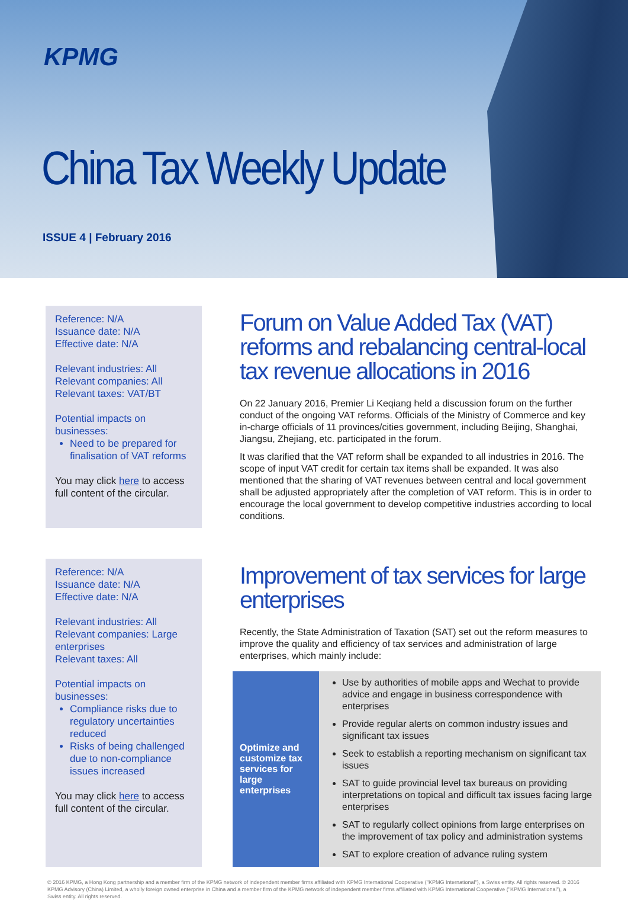KPMG
China Tax Weekly Update
ISSUE 4 | February 2016
Reference: N/A
Issuance date: N/A
Effective date: N/A
Relevant industries: All
Relevant companies: All
Relevant taxes: VAT/BT
Potential impacts on businesses:
Need to be prepared for finalisation of VAT reforms
You may click here to access full content of the circular.
Forum on Value Added Tax (VAT) reforms and rebalancing central-local tax revenue allocations in 2016
On 22 January 2016, Premier Li Keqiang held a discussion forum on the further conduct of the ongoing VAT reforms. Officials of the Ministry of Commerce and key in-charge officials of 11 provinces/cities government, including Beijing, Shanghai, Jiangsu, Zhejiang, etc. participated in the forum.
It was clarified that the VAT reform shall be expanded to all industries in 2016. The scope of input VAT credit for certain tax items shall be expanded. It was also mentioned that the sharing of VAT revenues between central and local government shall be adjusted appropriately after the completion of VAT reform. This is in order to encourage the local government to develop competitive industries according to local conditions.
Reference: N/A
Issuance date: N/A
Effective date: N/A
Relevant industries: All
Relevant companies: Large enterprises
Relevant taxes: All
Potential impacts on businesses:
Compliance risks due to regulatory uncertainties reduced
Risks of being challenged due to non-compliance issues increased
You may click here to access full content of the circular.
Improvement of tax services for large enterprises
Recently, the State Administration of Taxation (SAT) set out the reform measures to improve the quality and efficiency of tax services and administration of large enterprises, which mainly include:
| Optimize and customize tax services for large enterprises | Use by authorities of mobile apps and Wechat to provide advice and engage in business correspondence with enterprises Provide regular alerts on common industry issues and significant tax issues Seek to establish a reporting mechanism on significant tax issues SAT to guide provincial level tax bureaus on providing interpretations on topical and difficult tax issues facing large enterprises SAT to regularly collect opinions from large enterprises on the improvement of tax policy and administration systems SAT to explore creation of advance ruling system |
© 2016 KPMG, a Hong Kong partnership and a member firm of the KPMG network of independent member firms affiliated with KPMG International Cooperative ("KPMG International"), a Swiss entity. All rights reserved. © 2016 KPMG Advisory (China) Limited, a wholly foreign owned enterprise in China and a member firm of the KPMG network of independent member firms affiliated with KPMG International Cooperative ("KPMG International"), a Swiss entity. All rights reserved.